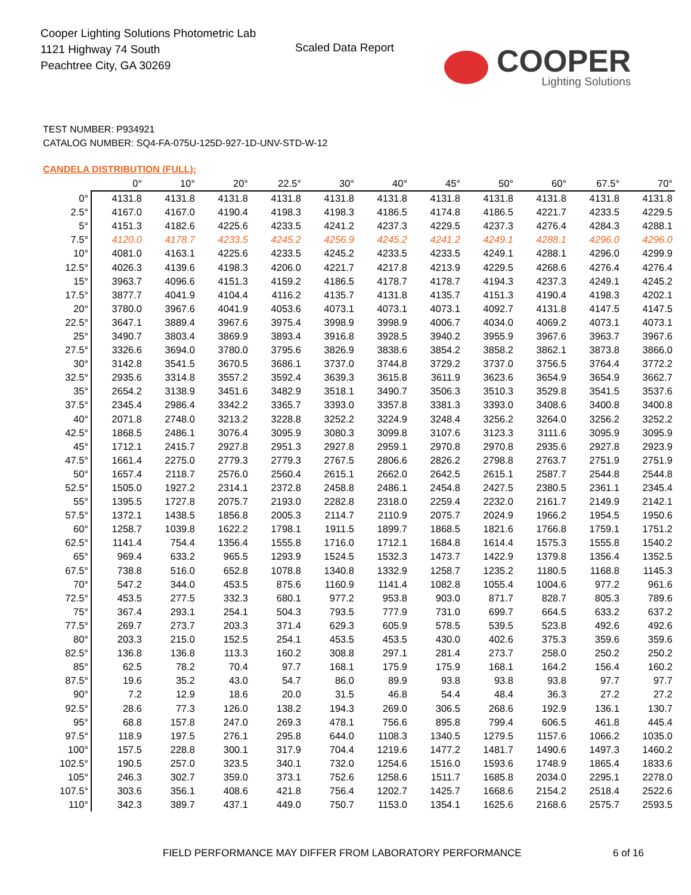Cooper Lighting Solutions Photometric Lab
1121 Highway 74 South
Peachtree City, GA 30269
Scaled Data Report
COOPER
Lighting Solutions
TEST NUMBER: P934921
CATALOG NUMBER: SQ4-FA-075U-125D-927-1D-UNV-STD-W-12
CANDELA DISTRIBUTION (FULL):
| | 0° | 10° | 20° | 22.5° | 30° | 40° | 45° | 50° | 60° | 67.5° | 70° |
| --- | --- | --- | --- | --- | --- | --- | --- | --- | --- | --- | --- |
| 0° | 4131.8 | 4131.8 | 4131.8 | 4131.8 | 4131.8 | 4131.8 | 4131.8 | 4131.8 | 4131.8 | 4131.8 | 4131.8 |
| 2.5° | 4167.0 | 4167.0 | 4190.4 | 4198.3 | 4198.3 | 4186.5 | 4174.8 | 4186.5 | 4221.7 | 4233.5 | 4229.5 |
| 5° | 4151.3 | 4182.6 | 4225.6 | 4233.5 | 4241.2 | 4237.3 | 4229.5 | 4237.3 | 4276.4 | 4284.3 | 4288.1 |
| 7.5° | 4120.0 | 4178.7 | 4233.5 | 4245.2 | 4256.9 | 4245.2 | 4241.2 | 4249.1 | 4288.1 | 4296.0 | 4296.0 |
| 10° | 4081.0 | 4163.1 | 4225.6 | 4233.5 | 4245.2 | 4233.5 | 4233.5 | 4249.1 | 4288.1 | 4296.0 | 4299.9 |
| 12.5° | 4026.3 | 4139.6 | 4198.3 | 4206.0 | 4221.7 | 4217.8 | 4213.9 | 4229.5 | 4268.6 | 4276.4 | 4276.4 |
| 15° | 3963.7 | 4096.6 | 4151.3 | 4159.2 | 4186.5 | 4178.7 | 4178.7 | 4194.3 | 4237.3 | 4249.1 | 4245.2 |
| 17.5° | 3877.7 | 4041.9 | 4104.4 | 4116.2 | 4135.7 | 4131.8 | 4135.7 | 4151.3 | 4190.4 | 4198.3 | 4202.1 |
| 20° | 3780.0 | 3967.6 | 4041.9 | 4053.6 | 4073.1 | 4073.1 | 4073.1 | 4092.7 | 4131.8 | 4147.5 | 4147.5 |
| 22.5° | 3647.1 | 3889.4 | 3967.6 | 3975.4 | 3998.9 | 3998.9 | 4006.7 | 4034.0 | 4069.2 | 4073.1 | 4073.1 |
| 25° | 3490.7 | 3803.4 | 3869.9 | 3893.4 | 3916.8 | 3928.5 | 3940.2 | 3955.9 | 3967.6 | 3963.7 | 3967.6 |
| 27.5° | 3326.6 | 3694.0 | 3780.0 | 3795.6 | 3826.9 | 3838.6 | 3854.2 | 3858.2 | 3862.1 | 3873.8 | 3866.0 |
| 30° | 3142.8 | 3541.5 | 3670.5 | 3686.1 | 3737.0 | 3744.8 | 3729.2 | 3737.0 | 3756.5 | 3764.4 | 3772.2 |
| 32.5° | 2935.6 | 3314.8 | 3557.2 | 3592.4 | 3639.3 | 3615.8 | 3611.9 | 3623.6 | 3654.9 | 3654.9 | 3662.7 |
| 35° | 2654.2 | 3138.9 | 3451.6 | 3482.9 | 3518.1 | 3490.7 | 3506.3 | 3510.3 | 3529.8 | 3541.5 | 3537.6 |
| 37.5° | 2345.4 | 2986.4 | 3342.2 | 3365.7 | 3393.0 | 3357.8 | 3381.3 | 3393.0 | 3408.6 | 3400.8 | 3400.8 |
| 40° | 2071.8 | 2748.0 | 3213.2 | 3228.8 | 3252.2 | 3224.9 | 3248.4 | 3256.2 | 3264.0 | 3256.2 | 3252.2 |
| 42.5° | 1868.5 | 2486.1 | 3076.4 | 3095.9 | 3080.3 | 3099.8 | 3107.6 | 3123.3 | 3111.6 | 3095.9 | 3095.9 |
| 45° | 1712.1 | 2415.7 | 2927.8 | 2951.3 | 2927.8 | 2959.1 | 2970.8 | 2970.8 | 2935.6 | 2927.8 | 2923.9 |
| 47.5° | 1661.4 | 2275.0 | 2779.3 | 2779.3 | 2767.5 | 2806.6 | 2826.2 | 2798.8 | 2763.7 | 2751.9 | 2751.9 |
| 50° | 1657.4 | 2118.7 | 2576.0 | 2560.4 | 2615.1 | 2662.0 | 2642.5 | 2615.1 | 2587.7 | 2544.8 | 2544.8 |
| 52.5° | 1505.0 | 1927.2 | 2314.1 | 2372.8 | 2458.8 | 2486.1 | 2454.8 | 2427.5 | 2380.5 | 2361.1 | 2345.4 |
| 55° | 1395.5 | 1727.8 | 2075.7 | 2193.0 | 2282.8 | 2318.0 | 2259.4 | 2232.0 | 2161.7 | 2149.9 | 2142.1 |
| 57.5° | 1372.1 | 1438.5 | 1856.8 | 2005.3 | 2114.7 | 2110.9 | 2075.7 | 2024.9 | 1966.2 | 1954.5 | 1950.6 |
| 60° | 1258.7 | 1039.8 | 1622.2 | 1798.1 | 1911.5 | 1899.7 | 1868.5 | 1821.6 | 1766.8 | 1759.1 | 1751.2 |
| 62.5° | 1141.4 | 754.4 | 1356.4 | 1555.8 | 1716.0 | 1712.1 | 1684.8 | 1614.4 | 1575.3 | 1555.8 | 1540.2 |
| 65° | 969.4 | 633.2 | 965.5 | 1293.9 | 1524.5 | 1532.3 | 1473.7 | 1422.9 | 1379.8 | 1356.4 | 1352.5 |
| 67.5° | 738.8 | 516.0 | 652.8 | 1078.8 | 1340.8 | 1332.9 | 1258.7 | 1235.2 | 1180.5 | 1168.8 | 1145.3 |
| 70° | 547.2 | 344.0 | 453.5 | 875.6 | 1160.9 | 1141.4 | 1082.8 | 1055.4 | 1004.6 | 977.2 | 961.6 |
| 72.5° | 453.5 | 277.5 | 332.3 | 680.1 | 977.2 | 953.8 | 903.0 | 871.7 | 828.7 | 805.3 | 789.6 |
| 75° | 367.4 | 293.1 | 254.1 | 504.3 | 793.5 | 777.9 | 731.0 | 699.7 | 664.5 | 633.2 | 637.2 |
| 77.5° | 269.7 | 273.7 | 203.3 | 371.4 | 629.3 | 605.9 | 578.5 | 539.5 | 523.8 | 492.6 | 492.6 |
| 80° | 203.3 | 215.0 | 152.5 | 254.1 | 453.5 | 453.5 | 430.0 | 402.6 | 375.3 | 359.6 | 359.6 |
| 82.5° | 136.8 | 136.8 | 113.3 | 160.2 | 308.8 | 297.1 | 281.4 | 273.7 | 258.0 | 250.2 | 250.2 |
| 85° | 62.5 | 78.2 | 70.4 | 97.7 | 168.1 | 175.9 | 175.9 | 168.1 | 164.2 | 156.4 | 160.2 |
| 87.5° | 19.6 | 35.2 | 43.0 | 54.7 | 86.0 | 89.9 | 93.8 | 93.8 | 93.8 | 97.7 | 97.7 |
| 90° | 7.2 | 12.9 | 18.6 | 20.0 | 31.5 | 46.8 | 54.4 | 48.4 | 36.3 | 27.2 | 27.2 |
| 92.5° | 28.6 | 77.3 | 126.0 | 138.2 | 194.3 | 269.0 | 306.5 | 268.6 | 192.9 | 136.1 | 130.7 |
| 95° | 68.8 | 157.8 | 247.0 | 269.3 | 478.1 | 756.6 | 895.8 | 799.4 | 606.5 | 461.8 | 445.4 |
| 97.5° | 118.9 | 197.5 | 276.1 | 295.8 | 644.0 | 1108.3 | 1340.5 | 1279.5 | 1157.6 | 1066.2 | 1035.0 |
| 100° | 157.5 | 228.8 | 300.1 | 317.9 | 704.4 | 1219.6 | 1477.2 | 1481.7 | 1490.6 | 1497.3 | 1460.2 |
| 102.5° | 190.5 | 257.0 | 323.5 | 340.1 | 732.0 | 1254.6 | 1516.0 | 1593.6 | 1748.9 | 1865.4 | 1833.6 |
| 105° | 246.3 | 302.7 | 359.0 | 373.1 | 752.6 | 1258.6 | 1511.7 | 1685.8 | 2034.0 | 2295.1 | 2278.0 |
| 107.5° | 303.6 | 356.1 | 408.6 | 421.8 | 756.4 | 1202.7 | 1425.7 | 1668.6 | 2154.2 | 2518.4 | 2522.6 |
| 110° | 342.3 | 389.7 | 437.1 | 449.0 | 750.7 | 1153.0 | 1354.1 | 1625.6 | 2168.6 | 2575.7 | 2593.5 |
FIELD PERFORMANCE MAY DIFFER FROM LABORATORY PERFORMANCE
6 of 16